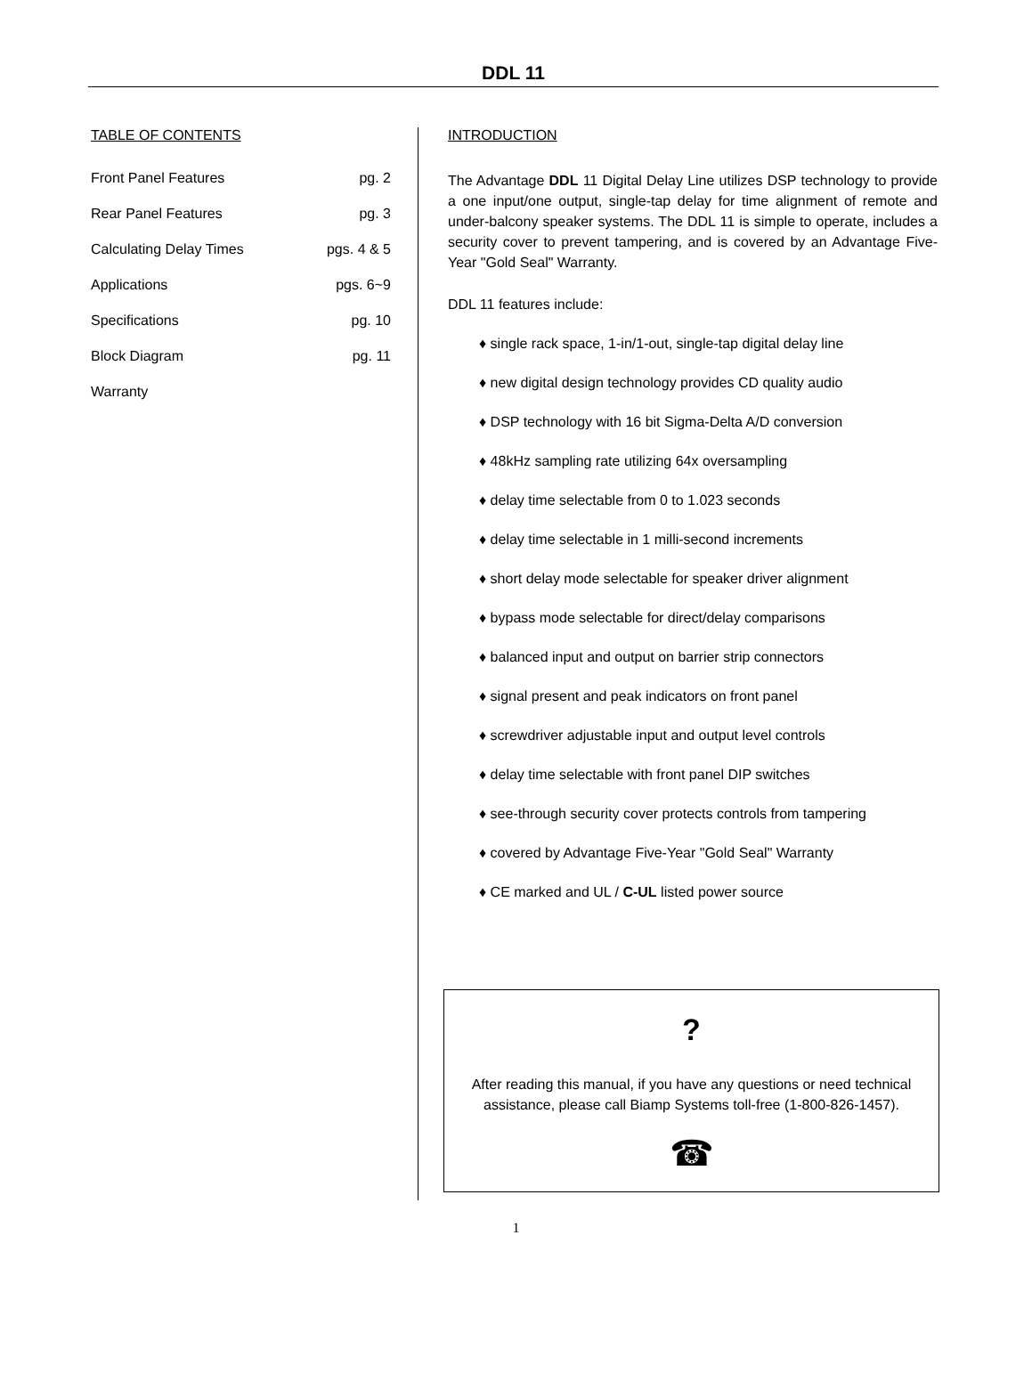DDL 11
TABLE OF CONTENTS
Front Panel Features pg. 2
Rear Panel Features pg. 3
Calculating Delay Times pgs. 4 & 5
Applications pgs. 6~9
Specifications pg. 10
Block Diagram pg. 11
Warranty
INTRODUCTION
The Advantage DDL 11 Digital Delay Line utilizes DSP technology to provide a one input/one output, single-tap delay for time alignment of remote and under-balcony speaker systems. The DDL 11 is simple to operate, includes a security cover to prevent tampering, and is covered by an Advantage Five-Year "Gold Seal" Warranty.
DDL 11 features include:
♦ single rack space, 1-in/1-out, single-tap digital delay line
♦ new digital design technology provides CD quality audio
♦ DSP technology with 16 bit Sigma-Delta A/D conversion
♦ 48kHz sampling rate utilizing 64x oversampling
♦ delay time selectable from 0 to 1.023 seconds
♦ delay time selectable in 1 milli-second increments
♦ short delay mode selectable for speaker driver alignment
♦ bypass mode selectable for direct/delay comparisons
♦ balanced input and output on barrier strip connectors
♦ signal present and peak indicators on front panel
♦ screwdriver adjustable input and output level controls
♦ delay time selectable with front panel DIP switches
♦ see-through security cover protects controls from tampering
♦ covered by Advantage Five-Year "Gold Seal" Warranty
♦ CE marked and UL / C-UL listed power source
?
After reading this manual, if you have any questions or need technical
assistance, please call Biamp Systems toll-free (1-800-826-1457).
☎
1